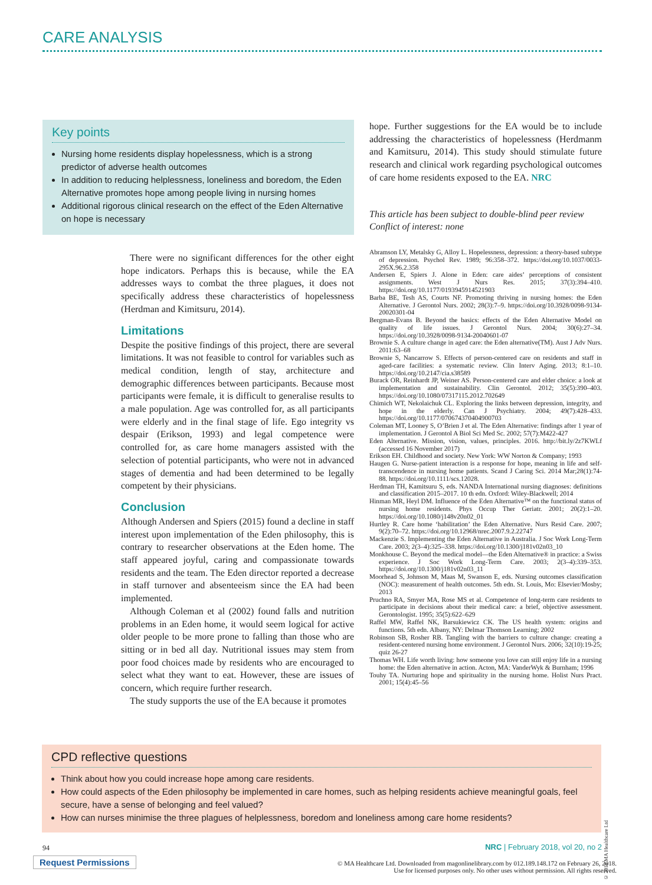CARE ANALYSIS
Key points
Nursing home residents display hopelessness, which is a strong predictor of adverse health outcomes
In addition to reducing helplessness, loneliness and boredom, the Eden Alternative promotes hope among people living in nursing homes
Additional rigorous clinical research on the effect of the Eden Alternative on hope is necessary
There were no significant differences for the other eight hope indicators. Perhaps this is because, while the EA addresses ways to combat the three plagues, it does not specifically address these characteristics of hopelessness (Herdman and Kimitsuru, 2014).
Limitations
Despite the positive findings of this project, there are several limitations. It was not feasible to control for variables such as medical condition, length of stay, architecture and demographic differences between participants. Because most participants were female, it is difficult to generalise results to a male population. Age was controlled for, as all participants were elderly and in the final stage of life. Ego integrity vs despair (Erikson, 1993) and legal competence were controlled for, as care home managers assisted with the selection of potential participants, who were not in advanced stages of dementia and had been determined to be legally competent by their physicians.
Conclusion
Although Andersen and Spiers (2015) found a decline in staff interest upon implementation of the Eden philosophy, this is contrary to researcher observations at the Eden home. The staff appeared joyful, caring and compassionate towards residents and the team. The Eden director reported a decrease in staff turnover and absenteeism since the EA had been implemented.
Although Coleman et al (2002) found falls and nutrition problems in an Eden home, it would seem logical for active older people to be more prone to falling than those who are sitting or in bed all day. Nutritional issues may stem from poor food choices made by residents who are encouraged to select what they want to eat. However, these are issues of concern, which require further research.
The study supports the use of the EA because it promotes
hope. Further suggestions for the EA would be to include addressing the characteristics of hopelessness (Herdmanm and Kamitsuru, 2014). This study should stimulate future research and clinical work regarding psychological outcomes of care home residents exposed to the EA. NRC
This article has been subject to double-blind peer review
Conflict of interest: none
Abramson LY, Metalsky G, Alloy L. Hopelessness, depression: a theory-based subtype of depression. Psychol Rev. 1989; 96:358–372. https://doi.org/10.1037/0033-295X.96.2.358
Andersen E, Spiers J. Alone in Eden: care aides’ perceptions of consistent assignments. West J Nurs Res. 2015; 37(3):394–410. https://doi.org/10.1177/0193945914521903
Barba BE, Tesh AS, Courts NF. Promoting thriving in nursing homes: the Eden Alternative. J Gerontol Nurs. 2002; 28(3):7–9. https://doi.org/10.3928/0098-9134-20020301-04
Bergman-Evans B. Beyond the basics: effects of the Eden Alternative Model on quality of life issues. J Gerontol Nurs. 2004; 30(6):27–34. https://doi.org/10.3928/0098-9134-20040601-07
Brownie S. A culture change in aged care: the Eden alternative(TM). Aust J Adv Nurs. 2011:63–68
Brownie S, Nancarrow S. Effects of person-centered care on residents and staff in aged-care facilities: a systematic review. Clin Interv Aging. 2013; 8:1–10. https://doi.org/10.2147/cia.s38589
Burack OR, Reinhardt JP, Weiner AS. Person-centered care and elder choice: a look at implementation and sustainability. Clin Gerontol. 2012; 35(5):390–403. https://doi.org/10.1080/07317115.2012.702649
Chimich WT, Nekolaichuk CL. Exploring the links between depression, integrity, and hope in the elderly. Can J Psychiatry. 2004; 49(7):428–433. https://doi.org/10.1177/070674370404900703
Coleman MT, Looney S, O’Brien J et al. The Eden Alternative: findings after 1 year of implementation. J Gerontol A Biol Sci Med Sc. 2002; 57(7):M422-427
Eden Alternative. Mission, vision, values, principles. 2016. http://bit.ly/2z7KWLf (accessed 16 November 2017)
Erikson EH. Childhood and society. New York: WW Norton & Company; 1993
Haugen G. Nurse-patient interaction is a response for hope, meaning in life and self-transcendence in nursing home patients. Scand J Caring Sci. 2014 Mar;28(1):74-88. https://doi.org/10.1111/scs.12028.
Herdman TH, Kamitsuru S, eds. NANDA International nursing diagnoses: definitions and classification 2015–2017. 10 th edn. Oxford: Wiley-Blackwell; 2014
Hinman MR, Heyl DM. Influence of the Eden Alternative™ on the functional status of nursing home residents. Phys Occup Ther Geriatr. 2001; 20(2):1–20. https://doi.org/10.1080/j148v20n02_01
Hurtley R. Care home ‘habilitation’ the Eden Alternative. Nurs Resid Care. 2007; 9(2):70–72. https://doi.org/10.12968/nrec.2007.9.2.22747
Mackenzie S. Implementing the Eden Alternative in Australia. J Soc Work Long-Term Care. 2003; 2(3–4):325–338. https://doi.org/10.1300/j181v02n03_10
Monkhouse C. Beyond the medical model—the Eden Alternative® in practice: a Swiss experience. J Soc Work Long-Term Care. 2003; 2(3–4):339–353. https://doi.org/10.1300/j181v02n03_11
Moorhead S, Johnson M, Maas M, Swanson E, eds. Nursing outcomes classification (NOC): measurement of health outcomes. 5th edn. St. Louis, Mo: Elsevier/Mosby; 2013
Pruchno RA, Smyer MA, Rose MS et al. Competence of long-term care residents to participate in decisions about their medical care: a brief, objective assessment. Gerontologist. 1995; 35(5):622–629
Raffel MW, Raffel NK, Barsukiewicz CK. The US health system: origins and functions. 5th edn. Albany, NY: Delmar Thomson Learning; 2002
Robinson SB, Rosher RB. Tangling with the barriers to culture change: creating a resident-centered nursing home environment. J Gerontol Nurs. 2006; 32(10):19-25; quiz 26-27
Thomas WH. Life worth living: how someone you love can still enjoy life in a nursing home: the Eden alternative in action. Acton, MA: VanderWyk & Burnham; 1996
Touhy TA. Nurturing hope and spirituality in the nursing home. Holist Nurs Pract. 2001; 15(4):45–56
CPD reflective questions
Think about how you could increase hope among care residents.
How could aspects of the Eden philosophy be implemented in care homes, such as helping residents achieve meaningful goals, feel secure, have a sense of belonging and feel valued?
How can nurses minimise the three plagues of helplessness, boredom and loneliness among care home residents?
© 2018 MA Healthcare Ltd
94
NRC | February 2018, vol 20, no 2
Request Permissions
© MA Healthcare Ltd. Downloaded from magonlinelibrary.com by 012.189.148.172 on February 26, 2018.
Use for licensed purposes only. No other uses without permission. All rights reserved.